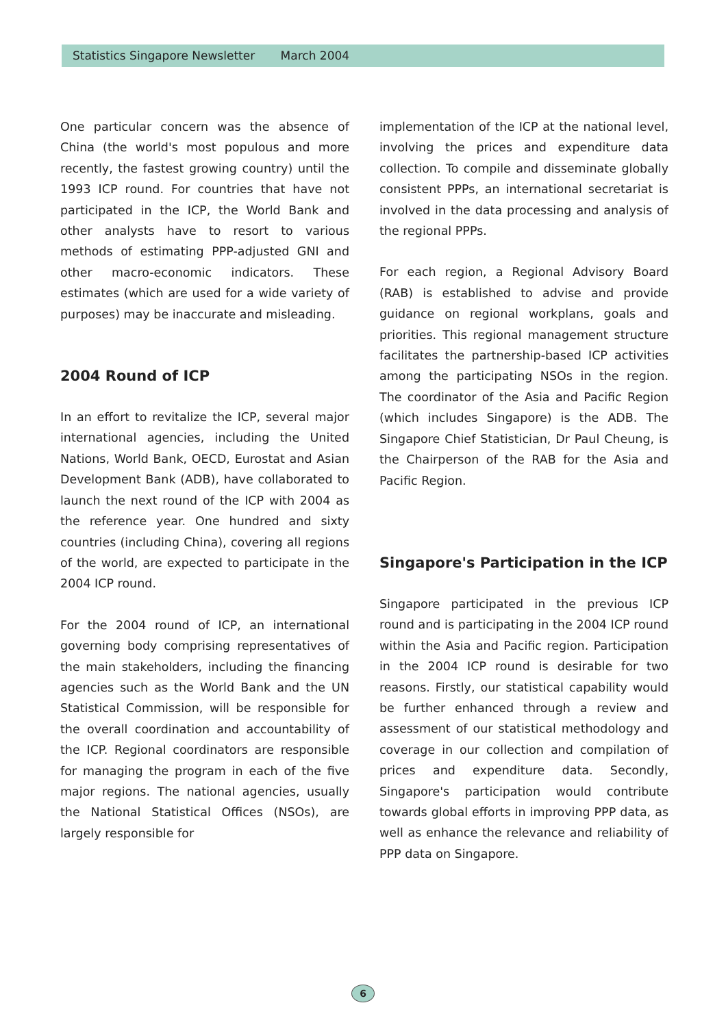Statistics Singapore Newsletter March 2004
One particular concern was the absence of China (the world's most populous and more recently, the fastest growing country) until the 1993 ICP round. For countries that have not participated in the ICP, the World Bank and other analysts have to resort to various methods of estimating PPP-adjusted GNI and other macro-economic indicators. These estimates (which are used for a wide variety of purposes) may be inaccurate and misleading.
2004 Round of ICP
In an effort to revitalize the ICP, several major international agencies, including the United Nations, World Bank, OECD, Eurostat and Asian Development Bank (ADB), have collaborated to launch the next round of the ICP with 2004 as the reference year. One hundred and sixty countries (including China), covering all regions of the world, are expected to participate in the 2004 ICP round.
For the 2004 round of ICP, an international governing body comprising representatives of the main stakeholders, including the financing agencies such as the World Bank and the UN Statistical Commission, will be responsible for the overall coordination and accountability of the ICP. Regional coordinators are responsible for managing the program in each of the five major regions. The national agencies, usually the National Statistical Offices (NSOs), are largely responsible for
implementation of the ICP at the national level, involving the prices and expenditure data collection. To compile and disseminate globally consistent PPPs, an international secretariat is involved in the data processing and analysis of the regional PPPs.
For each region, a Regional Advisory Board (RAB) is established to advise and provide guidance on regional workplans, goals and priorities. This regional management structure facilitates the partnership-based ICP activities among the participating NSOs in the region. The coordinator of the Asia and Pacific Region (which includes Singapore) is the ADB. The Singapore Chief Statistician, Dr Paul Cheung, is the Chairperson of the RAB for the Asia and Pacific Region.
Singapore's Participation in the ICP
Singapore participated in the previous ICP round and is participating in the 2004 ICP round within the Asia and Pacific region. Participation in the 2004 ICP round is desirable for two reasons. Firstly, our statistical capability would be further enhanced through a review and assessment of our statistical methodology and coverage in our collection and compilation of prices and expenditure data. Secondly, Singapore's participation would contribute towards global efforts in improving PPP data, as well as enhance the relevance and reliability of PPP data on Singapore.
6